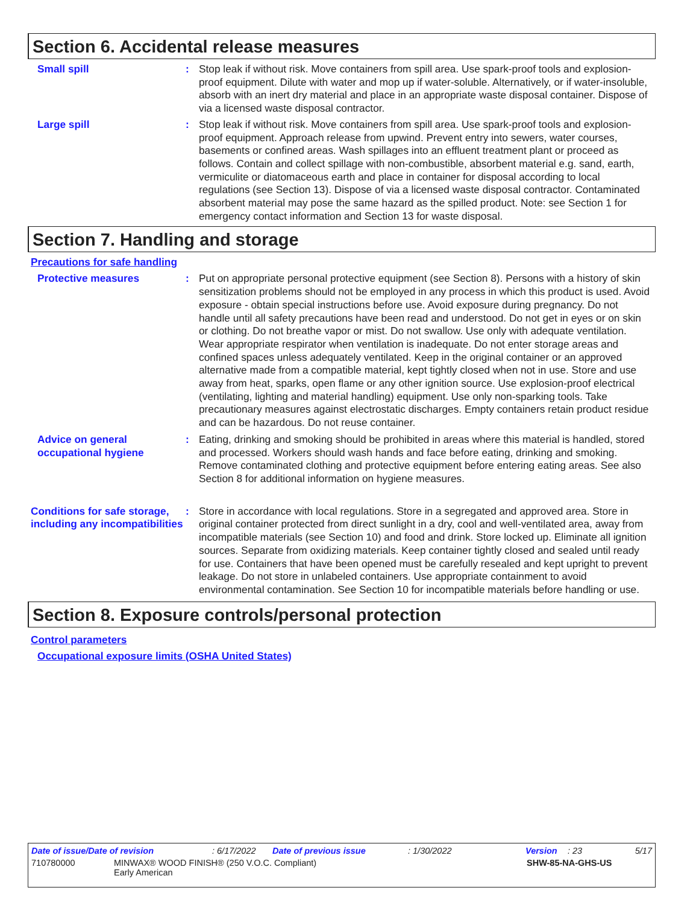Section 6. Accidental release measures
Small spill : Stop leak if without risk. Move containers from spill area. Use spark-proof tools and explosion-proof equipment. Dilute with water and mop up if water-soluble. Alternatively, or if water-insoluble, absorb with an inert dry material and place in an appropriate waste disposal container. Dispose of via a licensed waste disposal contractor.
Large spill : Stop leak if without risk. Move containers from spill area. Use spark-proof tools and explosion-proof equipment. Approach release from upwind. Prevent entry into sewers, water courses, basements or confined areas. Wash spillages into an effluent treatment plant or proceed as follows. Contain and collect spillage with non-combustible, absorbent material e.g. sand, earth, vermiculite or diatomaceous earth and place in container for disposal according to local regulations (see Section 13). Dispose of via a licensed waste disposal contractor. Contaminated absorbent material may pose the same hazard as the spilled product. Note: see Section 1 for emergency contact information and Section 13 for waste disposal.
Section 7. Handling and storage
Precautions for safe handling
Protective measures : Put on appropriate personal protective equipment (see Section 8). Persons with a history of skin sensitization problems should not be employed in any process in which this product is used. Avoid exposure - obtain special instructions before use. Avoid exposure during pregnancy. Do not handle until all safety precautions have been read and understood. Do not get in eyes or on skin or clothing. Do not breathe vapor or mist. Do not swallow. Use only with adequate ventilation. Wear appropriate respirator when ventilation is inadequate. Do not enter storage areas and confined spaces unless adequately ventilated. Keep in the original container or an approved alternative made from a compatible material, kept tightly closed when not in use. Store and use away from heat, sparks, open flame or any other ignition source. Use explosion-proof electrical (ventilating, lighting and material handling) equipment. Use only non-sparking tools. Take precautionary measures against electrostatic discharges. Empty containers retain product residue and can be hazardous. Do not reuse container.
Advice on general occupational hygiene
: Eating, drinking and smoking should be prohibited in areas where this material is handled, stored and processed. Workers should wash hands and face before eating, drinking and smoking. Remove contaminated clothing and protective equipment before entering eating areas. See also Section 8 for additional information on hygiene measures.
Conditions for safe storage, including any incompatibilities
: Store in accordance with local regulations. Store in a segregated and approved area. Store in original container protected from direct sunlight in a dry, cool and well-ventilated area, away from incompatible materials (see Section 10) and food and drink. Store locked up. Eliminate all ignition sources. Separate from oxidizing materials. Keep container tightly closed and sealed until ready for use. Containers that have been opened must be carefully resealed and kept upright to prevent leakage. Do not store in unlabeled containers. Use appropriate containment to avoid environmental contamination. See Section 10 for incompatible materials before handling or use.
Section 8. Exposure controls/personal protection
Control parameters
Occupational exposure limits (OSHA United States)
Date of issue/Date of revision: 6/17/2022 Date of previous issue: 1/30/2022 Version: 23 5/17
710780000 MINWAX® WOOD FINISH® (250 V.O.C. Compliant)
Early American SHW-85-NA-GHS-US